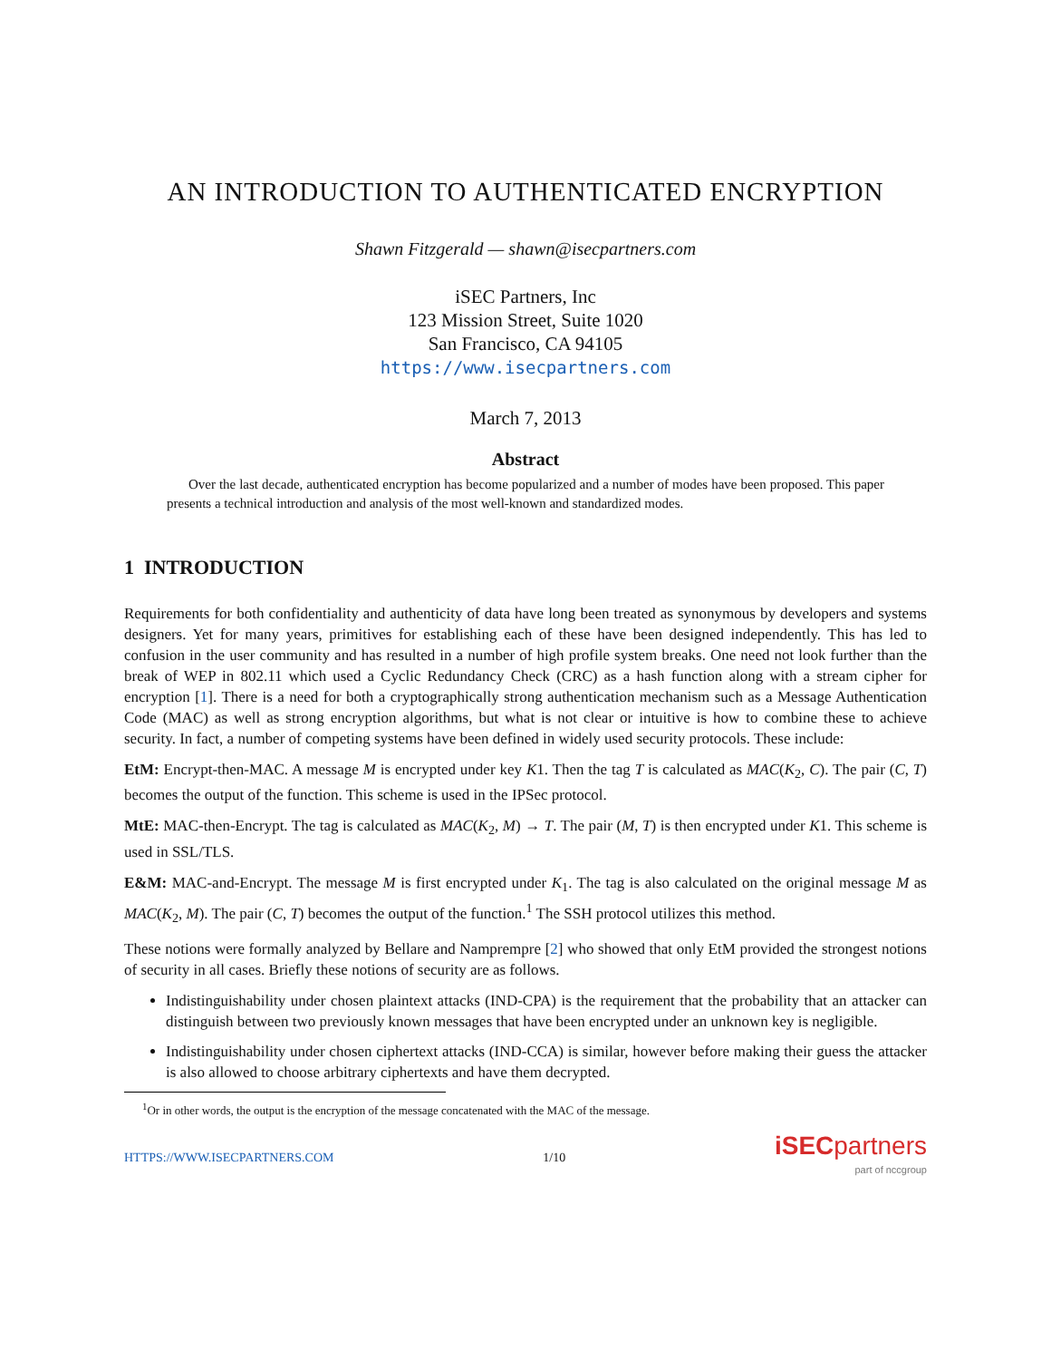AN INTRODUCTION TO AUTHENTICATED ENCRYPTION
Shawn Fitzgerald — shawn@isecpartners.com
iSEC Partners, Inc
123 Mission Street, Suite 1020
San Francisco, CA 94105
https://www.isecpartners.com
March 7, 2013
Abstract
Over the last decade, authenticated encryption has become popularized and a number of modes have been proposed. This paper presents a technical introduction and analysis of the most well-known and standardized modes.
1 INTRODUCTION
Requirements for both confidentiality and authenticity of data have long been treated as synonymous by developers and systems designers. Yet for many years, primitives for establishing each of these have been designed independently. This has led to confusion in the user community and has resulted in a number of high profile system breaks. One need not look further than the break of WEP in 802.11 which used a Cyclic Redundancy Check (CRC) as a hash function along with a stream cipher for encryption [1]. There is a need for both a cryptographically strong authentication mechanism such as a Message Authentication Code (MAC) as well as strong encryption algorithms, but what is not clear or intuitive is how to combine these to achieve security. In fact, a number of competing systems have been defined in widely used security protocols. These include:
EtM: Encrypt-then-MAC. A message M is encrypted under key K1. Then the tag T is calculated as MAC(K<sub>2</sub>, C). The pair (C, T) becomes the output of the function. This scheme is used in the IPSec protocol.
MtE: MAC-then-Encrypt. The tag is calculated as MAC(K<sub>2</sub>, M) → T. The pair (M, T) is then encrypted under K1. This scheme is used in SSL/TLS.
E&M: MAC-and-Encrypt. The message M is first encrypted under K<sub>1</sub>. The tag is also calculated on the original message M as MAC(K<sub>2</sub>, M). The pair (C, T) becomes the output of the function.<sup>1</sup> The SSH protocol utilizes this method.
These notions were formally analyzed by Bellare and Namprempre [2] who showed that only EtM provided the strongest notions of security in all cases. Briefly these notions of security are as follows.
Indistinguishability under chosen plaintext attacks (IND-CPA) is the requirement that the probability that an attacker can distinguish between two previously known messages that have been encrypted under an unknown key is negligible.
Indistinguishability under chosen ciphertext attacks (IND-CCA) is similar, however before making their guess the attacker is also allowed to choose arbitrary ciphertexts and have them decrypted.
<sup>1</sup> Or in other words, the output is the encryption of the message concatenated with the MAC of the message.
HTTPS://WWW.ISECPARTNERS.COM 1/10
iSECpartners
part of nccgroup